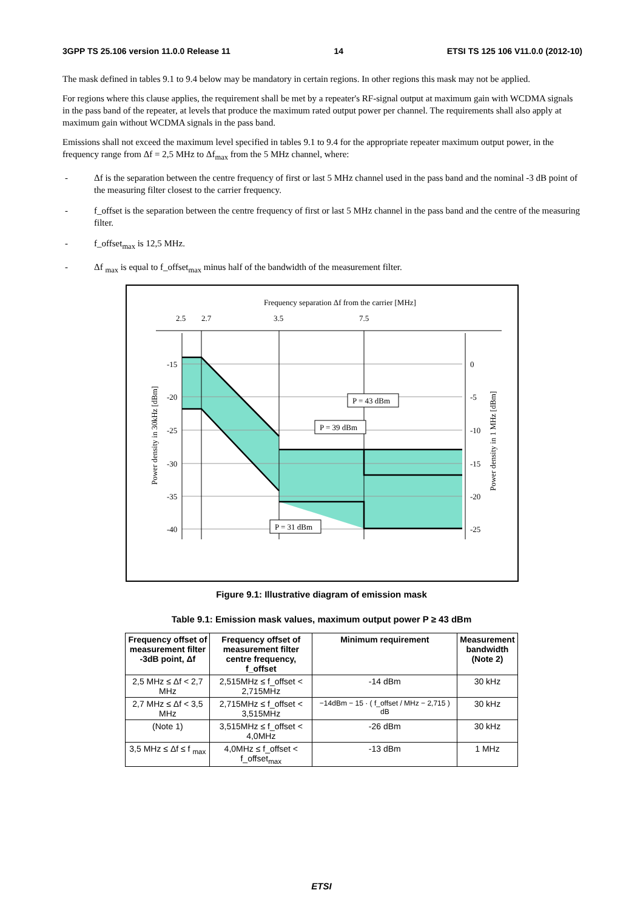3GPP TS 25.106 version 11.0.0 Release 11 14 ETSI TS 125 106 V11.0.0 (2012-10)
The mask defined in tables 9.1 to 9.4 below may be mandatory in certain regions. In other regions this mask may not be applied.
For regions where this clause applies, the requirement shall be met by a repeater's RF-signal output at maximum gain with WCDMA signals in the pass band of the repeater, at levels that produce the maximum rated output power per channel. The requirements shall also apply at maximum gain without WCDMA signals in the pass band.
Emissions shall not exceed the maximum level specified in tables 9.1 to 9.4 for the appropriate repeater maximum output power, in the frequency range from Δf = 2,5 MHz to Δf<sub>max</sub> from the 5 MHz channel, where:
- Δf is the separation between the centre frequency of first or last 5 MHz channel used in the pass band and the nominal -3 dB point of the measuring filter closest to the carrier frequency.
- f_offset is the separation between the centre frequency of first or last 5 MHz channel in the pass band and the centre of the measuring filter.
- f_offset<sub>max</sub> is 12,5 MHz.
- Δf <sub>max</sub> is equal to f_offset<sub>max</sub> minus half of the bandwidth of the measurement filter.
Frequency separation Δf from the carrier [MHz]
2.5
2.7
3.5
7.5
-15
-20
-25
-30
-35
-40
0
-5
-10
-15
-20
-25
Power density in 30kHz [dBm]
Power density in 1 MHz [dBm]
P = 43 dBm
P = 39 dBm
P = 31 dBm
Figure 9.1: Illustrative diagram of emission mask
Table 9.1: Emission mask values, maximum output power P ≥ 43 dBm
| Frequency offset of measurement filter -3dB point, Δf | Frequency offset of measurement filter centre frequency, f_offset | Minimum requirement | Measurement bandwidth (Note 2) |
| --- | --- | --- | --- |
| 2,5 MHz ≤ Δf < 2,7 MHz | 2,515MHz ≤ f_offset < 2,715MHz | -14 dBm | 30 kHz |
| 2,7 MHz ≤ Δf < 3,5 MHz | 2,715MHz ≤ f_offset < 3,515MHz | −14dBm − 15 · ( f_offset / MHz − 2,715 ) dB | 30 kHz |
| (Note 1) | 3,515MHz ≤ f_offset < 4,0MHz | -26 dBm | 30 kHz |
| 3,5 MHz ≤ Δf ≤ f <sub>max</sub> | 4,0MHz ≤ f_offset < f_offset<sub>max</sub> | -13 dBm | 1 MHz |
ETSI